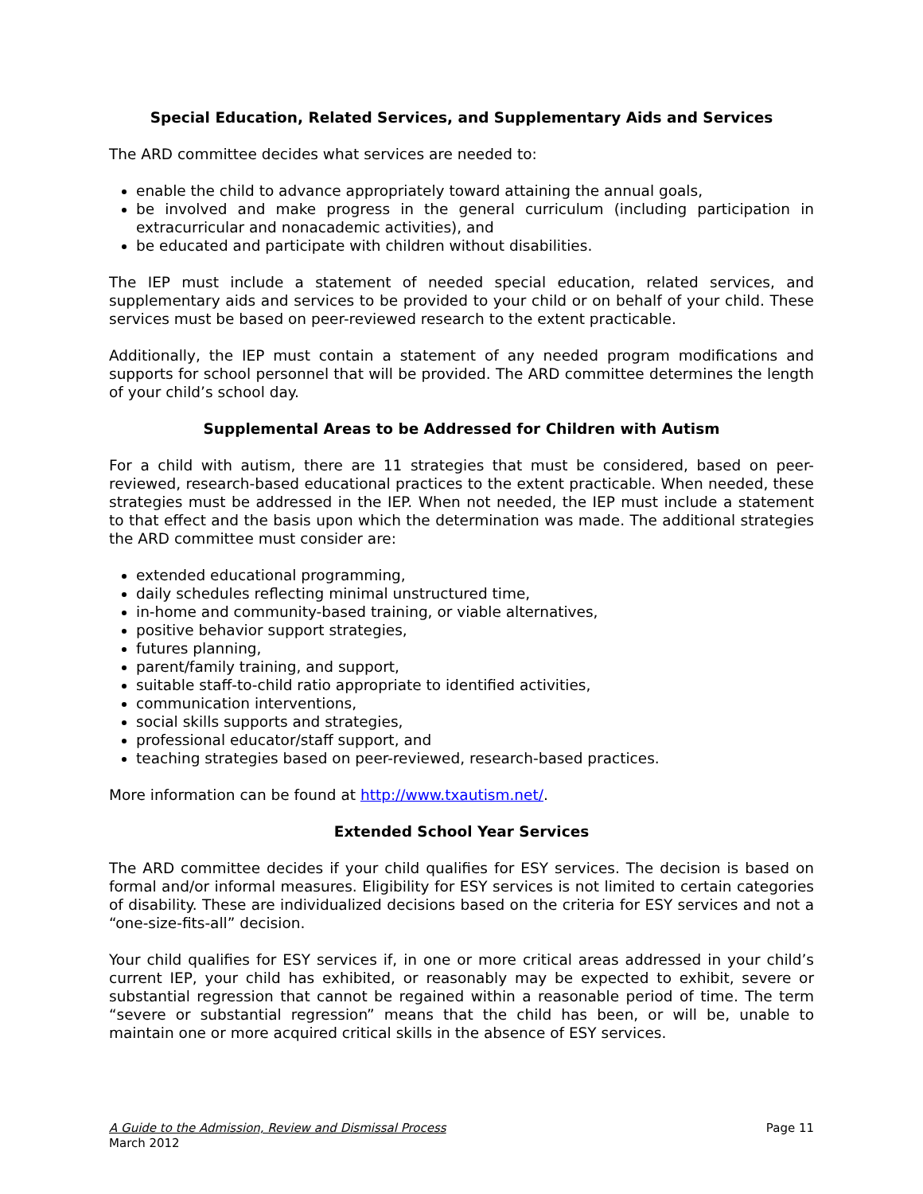Special Education, Related Services, and Supplementary Aids and Services
The ARD committee decides what services are needed to:
enable the child to advance appropriately toward attaining the annual goals,
be involved and make progress in the general curriculum (including participation in extracurricular and nonacademic activities), and
be educated and participate with children without disabilities.
The IEP must include a statement of needed special education, related services, and supplementary aids and services to be provided to your child or on behalf of your child. These services must be based on peer-reviewed research to the extent practicable.
Additionally, the IEP must contain a statement of any needed program modifications and supports for school personnel that will be provided. The ARD committee determines the length of your child’s school day.
Supplemental Areas to be Addressed for Children with Autism
For a child with autism, there are 11 strategies that must be considered, based on peer-reviewed, research-based educational practices to the extent practicable. When needed, these strategies must be addressed in the IEP. When not needed, the IEP must include a statement to that effect and the basis upon which the determination was made. The additional strategies the ARD committee must consider are:
extended educational programming,
daily schedules reflecting minimal unstructured time,
in-home and community-based training, or viable alternatives,
positive behavior support strategies,
futures planning,
parent/family training, and support,
suitable staff-to-child ratio appropriate to identified activities,
communication interventions,
social skills supports and strategies,
professional educator/staff support, and
teaching strategies based on peer-reviewed, research-based practices.
More information can be found at http://www.txautism.net/.
Extended School Year Services
The ARD committee decides if your child qualifies for ESY services. The decision is based on formal and/or informal measures. Eligibility for ESY services is not limited to certain categories of disability. These are individualized decisions based on the criteria for ESY services and not a “one-size-fits-all” decision.
Your child qualifies for ESY services if, in one or more critical areas addressed in your child’s current IEP, your child has exhibited, or reasonably may be expected to exhibit, severe or substantial regression that cannot be regained within a reasonable period of time. The term “severe or substantial regression” means that the child has been, or will be, unable to maintain one or more acquired critical skills in the absence of ESY services.
A Guide to the Admission, Review and Dismissal Process
March 2012
Page 11